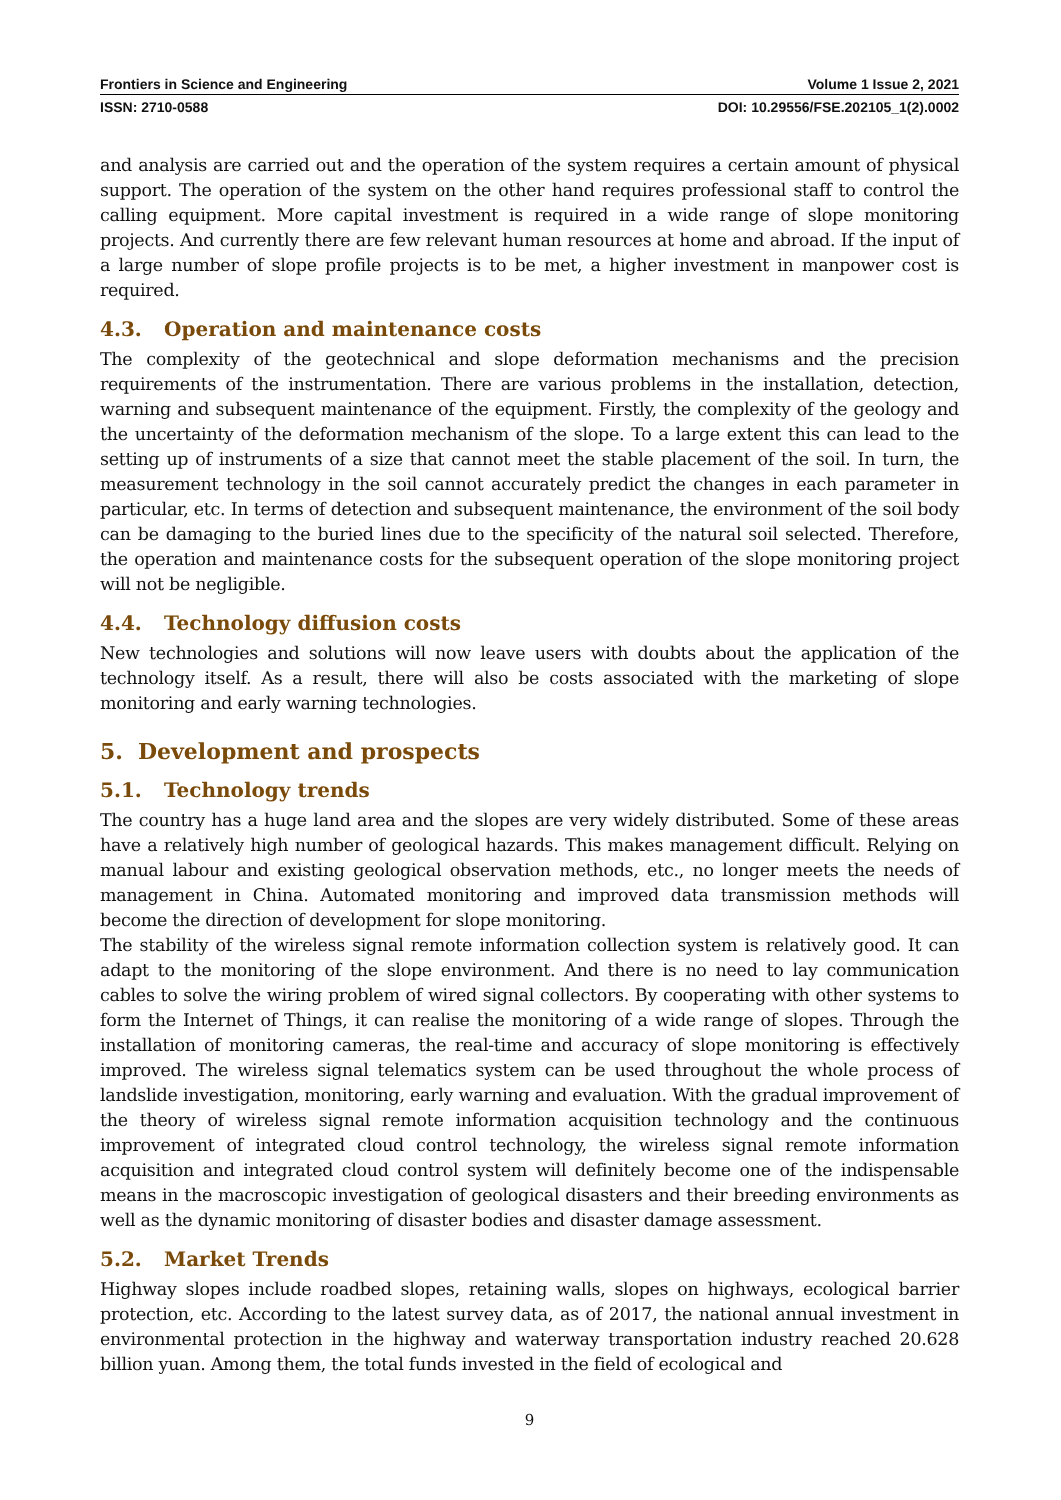Frontiers in Science and Engineering Volume 1 Issue 2, 2021
ISSN: 2710-0588 DOI: 10.29556/FSE.202105_1(2).0002
and analysis are carried out and the operation of the system requires a certain amount of physical support. The operation of the system on the other hand requires professional staff to control the calling equipment. More capital investment is required in a wide range of slope monitoring projects. And currently there are few relevant human resources at home and abroad. If the input of a large number of slope profile projects is to be met, a higher investment in manpower cost is required.
4.3. Operation and maintenance costs
The complexity of the geotechnical and slope deformation mechanisms and the precision requirements of the instrumentation. There are various problems in the installation, detection, warning and subsequent maintenance of the equipment. Firstly, the complexity of the geology and the uncertainty of the deformation mechanism of the slope. To a large extent this can lead to the setting up of instruments of a size that cannot meet the stable placement of the soil. In turn, the measurement technology in the soil cannot accurately predict the changes in each parameter in particular, etc. In terms of detection and subsequent maintenance, the environment of the soil body can be damaging to the buried lines due to the specificity of the natural soil selected. Therefore, the operation and maintenance costs for the subsequent operation of the slope monitoring project will not be negligible.
4.4. Technology diffusion costs
New technologies and solutions will now leave users with doubts about the application of the technology itself. As a result, there will also be costs associated with the marketing of slope monitoring and early warning technologies.
5. Development and prospects
5.1. Technology trends
The country has a huge land area and the slopes are very widely distributed. Some of these areas have a relatively high number of geological hazards. This makes management difficult. Relying on manual labour and existing geological observation methods, etc., no longer meets the needs of management in China. Automated monitoring and improved data transmission methods will become the direction of development for slope monitoring.
The stability of the wireless signal remote information collection system is relatively good. It can adapt to the monitoring of the slope environment. And there is no need to lay communication cables to solve the wiring problem of wired signal collectors. By cooperating with other systems to form the Internet of Things, it can realise the monitoring of a wide range of slopes. Through the installation of monitoring cameras, the real-time and accuracy of slope monitoring is effectively improved. The wireless signal telematics system can be used throughout the whole process of landslide investigation, monitoring, early warning and evaluation. With the gradual improvement of the theory of wireless signal remote information acquisition technology and the continuous improvement of integrated cloud control technology, the wireless signal remote information acquisition and integrated cloud control system will definitely become one of the indispensable means in the macroscopic investigation of geological disasters and their breeding environments as well as the dynamic monitoring of disaster bodies and disaster damage assessment.
5.2. Market Trends
Highway slopes include roadbed slopes, retaining walls, slopes on highways, ecological barrier protection, etc. According to the latest survey data, as of 2017, the national annual investment in environmental protection in the highway and waterway transportation industry reached 20.628 billion yuan. Among them, the total funds invested in the field of ecological and
9